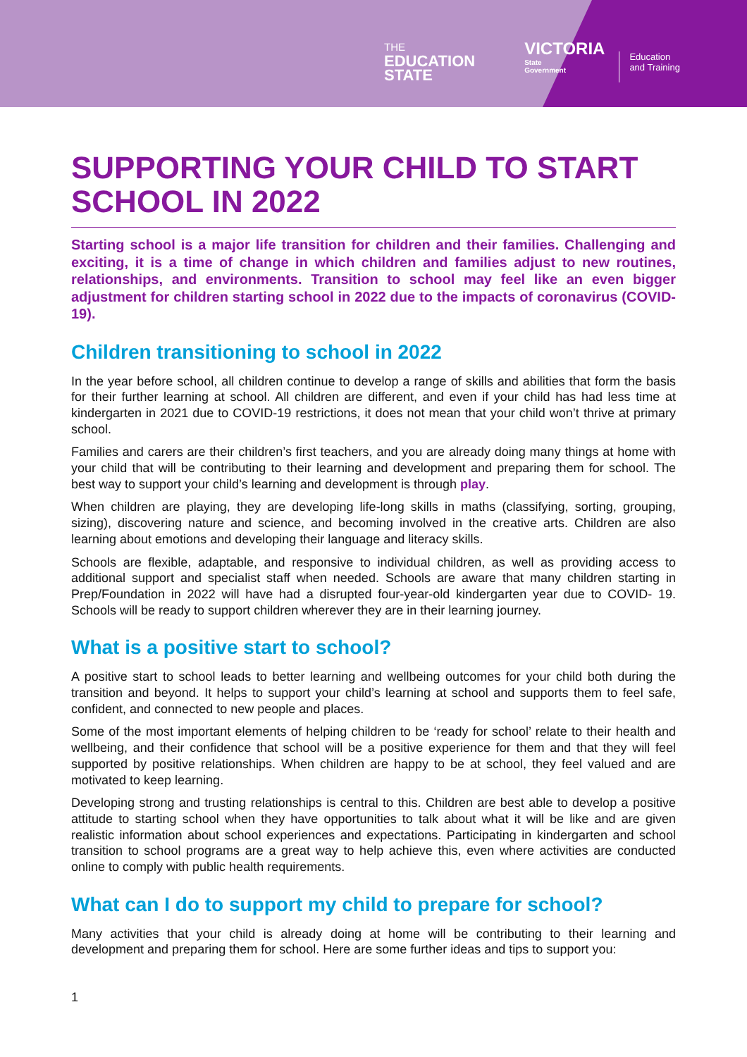THE
EDUCATION
STATE
VICTORIA
State
Government
Education
and Training
SUPPORTING YOUR CHILD TO START SCHOOL IN 2022
Starting school is a major life transition for children and their families. Challenging and exciting, it is a time of change in which children and families adjust to new routines, relationships, and environments. Transition to school may feel like an even bigger adjustment for children starting school in 2022 due to the impacts of coronavirus (COVID-19).
Children transitioning to school in 2022
In the year before school, all children continue to develop a range of skills and abilities that form the basis for their further learning at school. All children are different, and even if your child has had less time at kindergarten in 2021 due to COVID-19 restrictions, it does not mean that your child won’t thrive at primary school.
Families and carers are their children’s first teachers, and you are already doing many things at home with your child that will be contributing to their learning and development and preparing them for school. The best way to support your child’s learning and development is through play.
When children are playing, they are developing life-long skills in maths (classifying, sorting, grouping, sizing), discovering nature and science, and becoming involved in the creative arts. Children are also learning about emotions and developing their language and literacy skills.
Schools are flexible, adaptable, and responsive to individual children, as well as providing access to additional support and specialist staff when needed. Schools are aware that many children starting in Prep/Foundation in 2022 will have had a disrupted four-year-old kindergarten year due to COVID- 19. Schools will be ready to support children wherever they are in their learning journey.
What is a positive start to school?
A positive start to school leads to better learning and wellbeing outcomes for your child both during the transition and beyond. It helps to support your child’s learning at school and supports them to feel safe, confident, and connected to new people and places.
Some of the most important elements of helping children to be ‘ready for school’ relate to their health and wellbeing, and their confidence that school will be a positive experience for them and that they will feel supported by positive relationships. When children are happy to be at school, they feel valued and are motivated to keep learning.
Developing strong and trusting relationships is central to this. Children are best able to develop a positive attitude to starting school when they have opportunities to talk about what it will be like and are given realistic information about school experiences and expectations. Participating in kindergarten and school transition to school programs are a great way to help achieve this, even where activities are conducted online to comply with public health requirements.
What can I do to support my child to prepare for school?
Many activities that your child is already doing at home will be contributing to their learning and development and preparing them for school. Here are some further ideas and tips to support you:
1